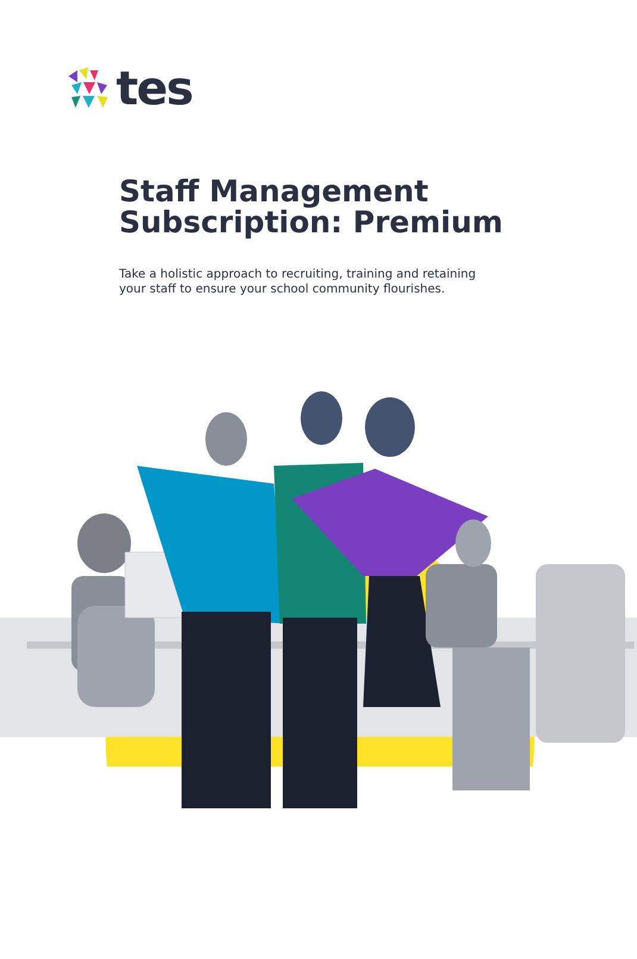tes
Staff Management
Subscription: Premium
Take a holistic approach to recruiting, training and retaining your staff to ensure your school community flourishes.